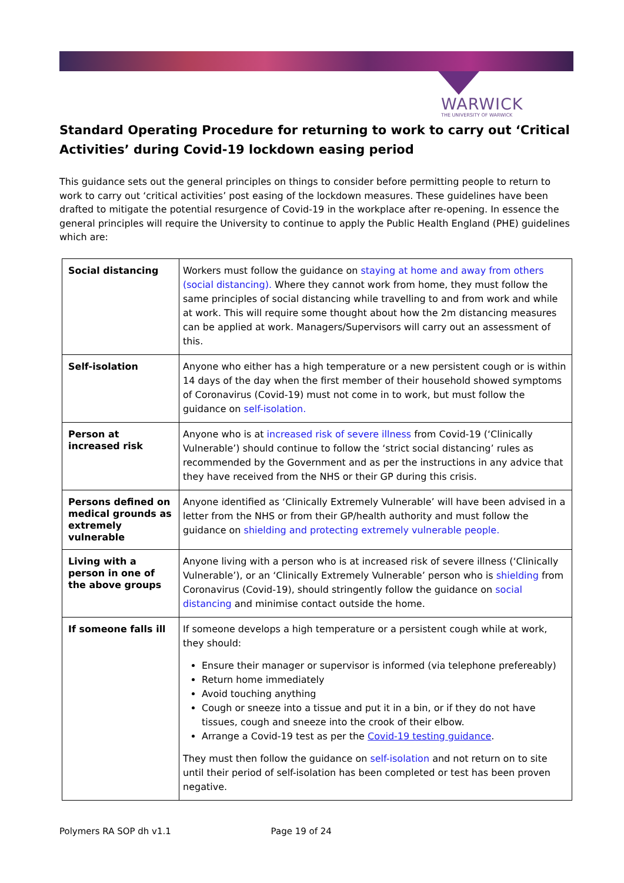WARWICK
THE UNIVERSITY OF WARWICK
Standard Operating Procedure for returning to work to carry out ‘Critical Activities’ during Covid-19 lockdown easing period
This guidance sets out the general principles on things to consider before permitting people to return to work to carry out ‘critical activities’ post easing of the lockdown measures. These guidelines have been drafted to mitigate the potential resurgence of Covid-19 in the workplace after re-opening. In essence the general principles will require the University to continue to apply the Public Health England (PHE) guidelines which are:
| Social distancing | Workers must follow the guidance on staying at home and away from others (social distancing). Where they cannot work from home, they must follow the same principles of social distancing while travelling to and from work and while at work. This will require some thought about how the 2m distancing measures can be applied at work. Managers/Supervisors will carry out an assessment of this. |
| Self-isolation | Anyone who either has a high temperature or a new persistent cough or is within 14 days of the day when the first member of their household showed symptoms of Coronavirus (Covid-19) must not come in to work, but must follow the guidance on self-isolation. |
| Person at increased risk | Anyone who is at increased risk of severe illness from Covid-19 (‘Clinically Vulnerable’) should continue to follow the ‘strict social distancing’ rules as recommended by the Government and as per the instructions in any advice that they have received from the NHS or their GP during this crisis. |
| Persons defined on medical grounds as extremely vulnerable | Anyone identified as ‘Clinically Extremely Vulnerable’ will have been advised in a letter from the NHS or from their GP/health authority and must follow the guidance on shielding and protecting extremely vulnerable people. |
| Living with a person in one of the above groups | Anyone living with a person who is at increased risk of severe illness (‘Clinically Vulnerable’), or an ‘Clinically Extremely Vulnerable’ person who is shielding from Coronavirus (Covid-19), should stringently follow the guidance on social distancing and minimise contact outside the home. |
| If someone falls ill | If someone develops a high temperature or a persistent cough while at work, they should: Ensure their manager or supervisor is informed (via telephone prefereably) Return home immediately Avoid touching anything Cough or sneeze into a tissue and put it in a bin, or if they do not have tissues, cough and sneeze into the crook of their elbow. Arrange a Covid-19 test as per the Covid-19 testing guidance . They must then follow the guidance on self-isolation and not return on to site until their period of self-isolation has been completed or test has been proven negative. |
Polymers RA SOP dh v1.1 Page 19 of 24